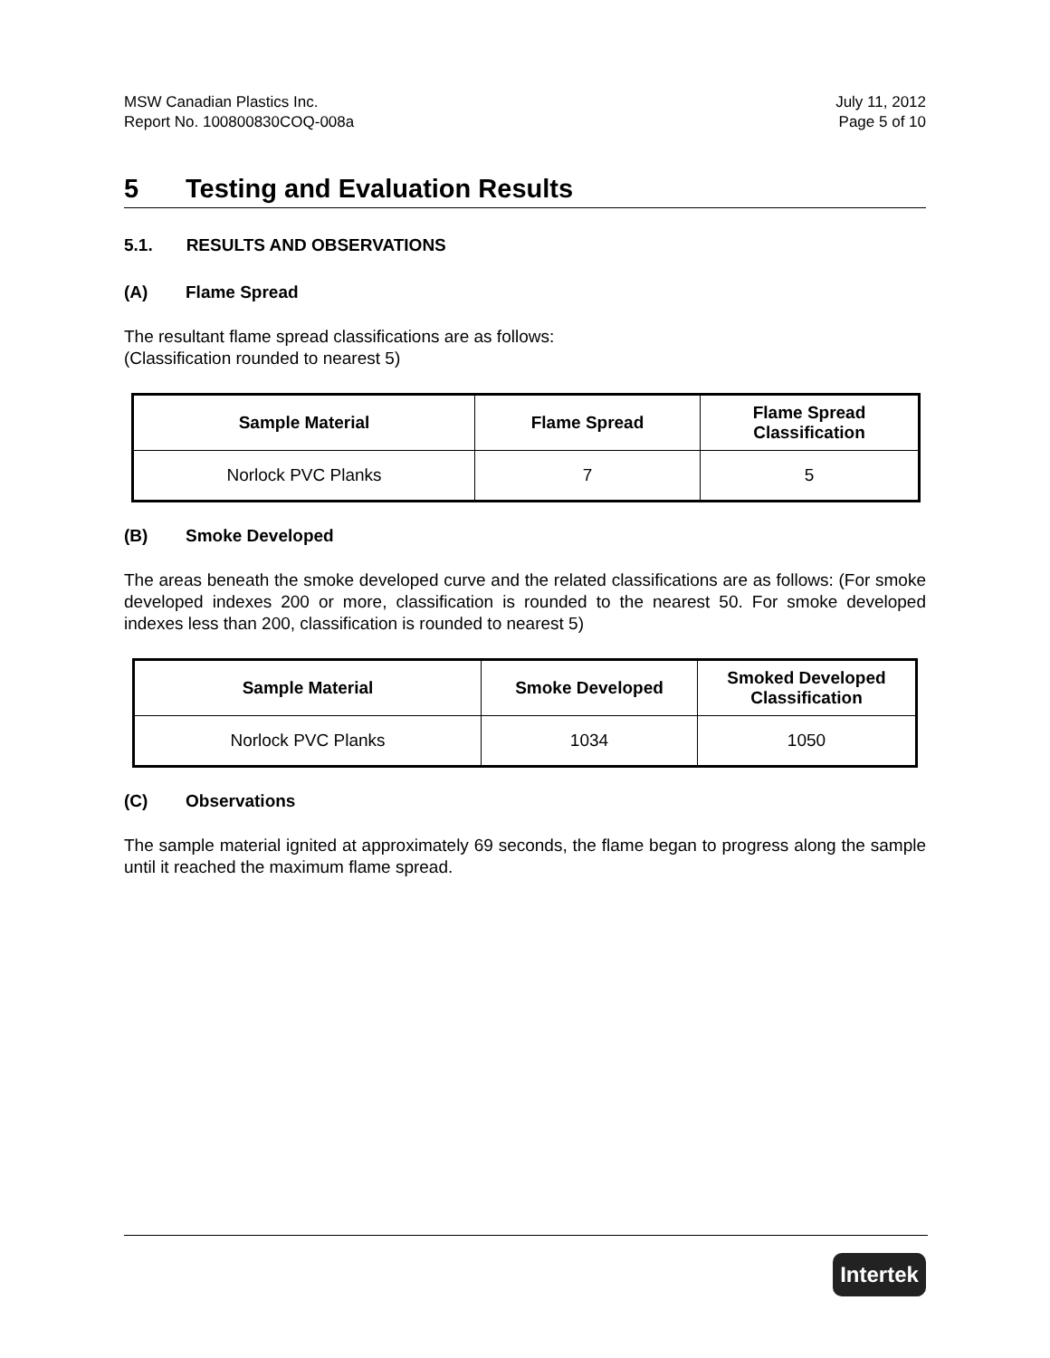MSW Canadian Plastics Inc.
Report No. 100800830COQ-008a
July 11, 2012
Page 5 of 10
5 Testing and Evaluation Results
5.1. RESULTS AND OBSERVATIONS
(A) Flame Spread
The resultant flame spread classifications are as follows:
(Classification rounded to nearest 5)
| Sample Material | Flame Spread | Flame Spread Classification |
| --- | --- | --- |
| Norlock PVC Planks | 7 | 5 |
(B) Smoke Developed
The areas beneath the smoke developed curve and the related classifications are as follows: (For smoke developed indexes 200 or more, classification is rounded to the nearest 50. For smoke developed indexes less than 200, classification is rounded to nearest 5)
| Sample Material | Smoke Developed | Smoked Developed Classification |
| --- | --- | --- |
| Norlock PVC Planks | 1034 | 1050 |
(C) Observations
The sample material ignited at approximately 69 seconds, the flame began to progress along the sample until it reached the maximum flame spread.
Intertek